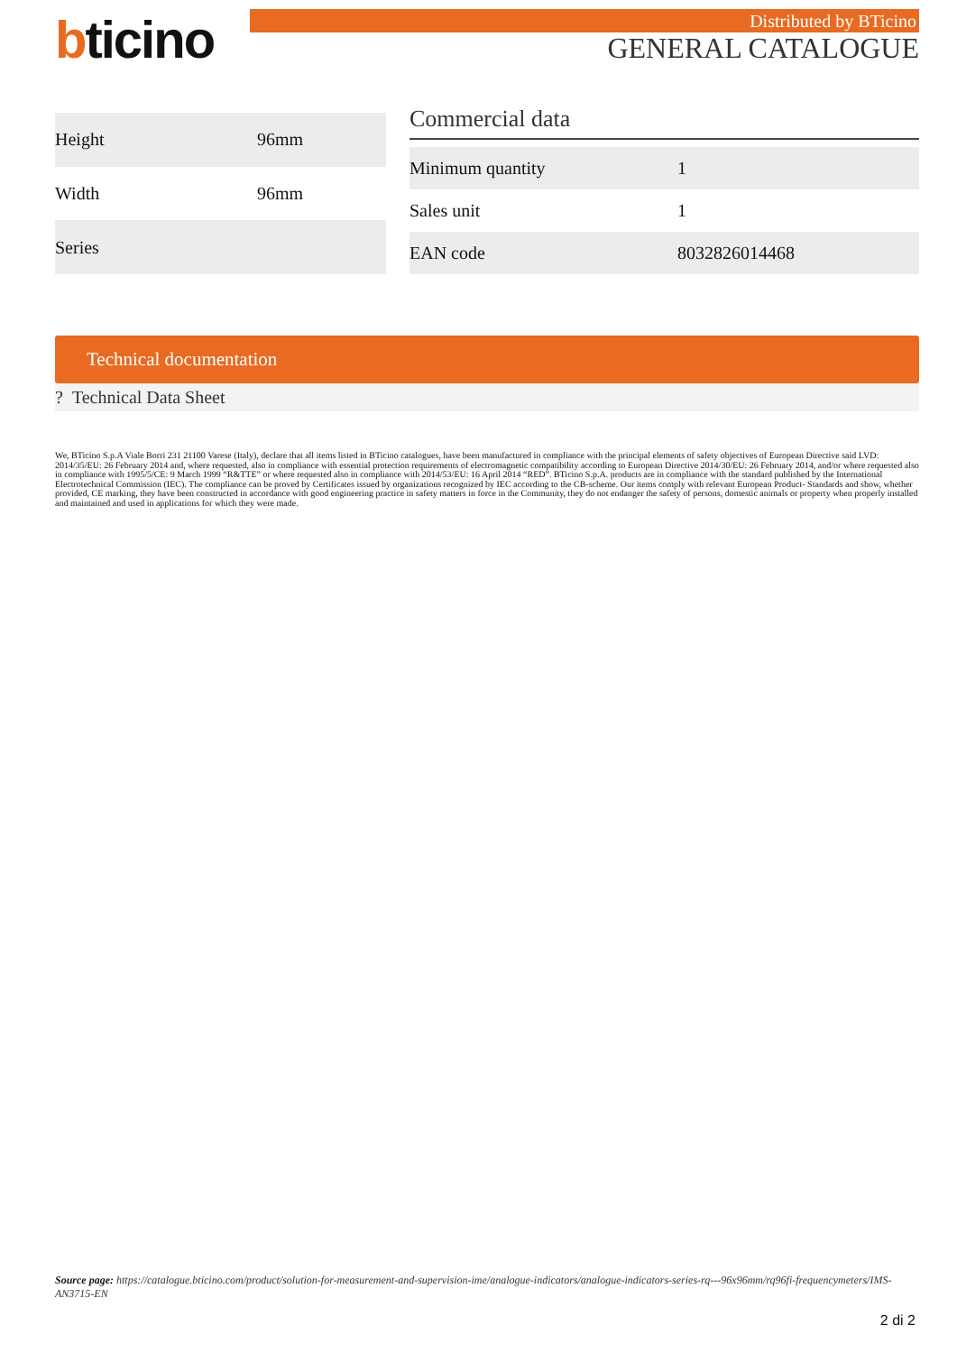bticino
Distributed by BTicino
GENERAL CATALOGUE
| Height | 96mm |
| Width | 96mm |
| Series | |
Commercial data
| Minimum quantity | 1 |
| Sales unit | 1 |
| EAN code | 8032826014468 |
Technical documentation
? Technical Data Sheet
We, BTicino S.p.A Viale Borri 231 21100 Varese (Italy), declare that all items listed in BTicino catalogues, have been manufactured in compliance with the principal elements of safety objectives of European Directive said LVD: 2014/35/EU: 26 February 2014 and, where requested, also in compliance with essential protection requirements of electromagnetic compatibility according to European Directive 2014/30/EU: 26 February 2014, and/or where requested also in compliance with 1995/5/CE: 9 March 1999 “R&TTE” or where requested also in compliance with 2014/53/EU: 16 April 2014 “RED”. BTicino S.p.A. products are in compliance with the standard published by the International Electrotechnical Commission (IEC). The compliance can be proved by Certificates issued by organizations recognized by IEC according to the CB-scheme. Our items comply with relevant European Product- Standards and show, whether provided, CE marking, they have been constructed in accordance with good engineering practice in safety matters in force in the Community, they do not endanger the safety of persons, domestic animals or property when properly installed and maintained and used in applications for which they were made.
Source page: https://catalogue.bticino.com/product/solution-for-measurement-and-supervision-ime/analogue-indicators/analogue-indicators-series-rq---96x96mm/rq96fi-frequencymeters/IMS-AN3715-EN
2 di 2